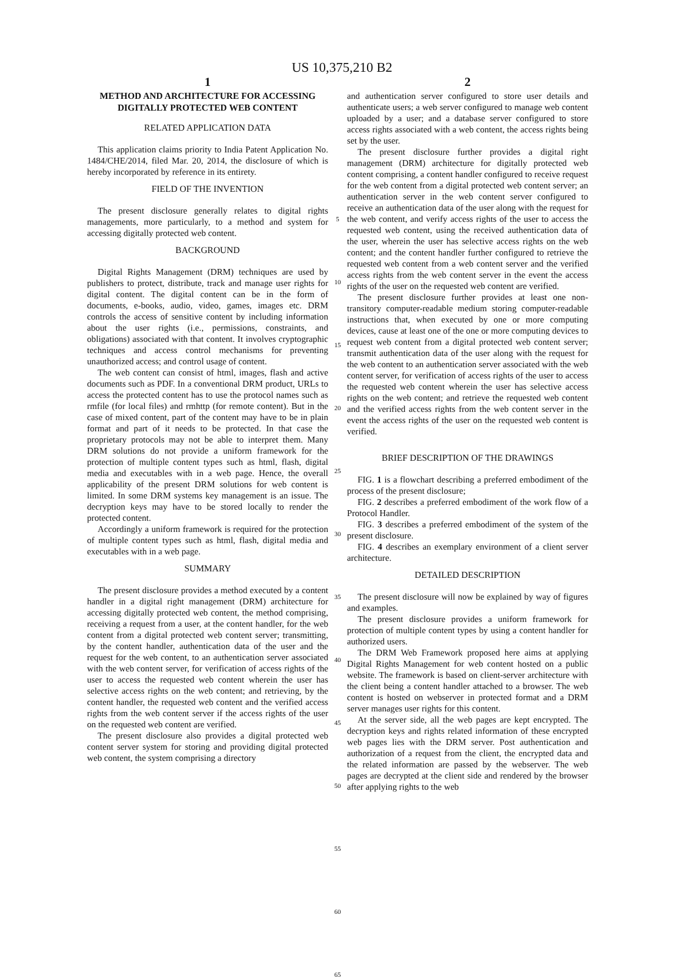US 10,375,210 B2
1
METHOD AND ARCHITECTURE FOR ACCESSING DIGITALLY PROTECTED WEB CONTENT
RELATED APPLICATION DATA
This application claims priority to India Patent Application No. 1484/CHE/2014, filed Mar. 20, 2014, the disclosure of which is hereby incorporated by reference in its entirety.
FIELD OF THE INVENTION
The present disclosure generally relates to digital rights managements, more particularly, to a method and system for accessing digitally protected web content.
BACKGROUND
Digital Rights Management (DRM) techniques are used by publishers to protect, distribute, track and manage user rights for digital content. The digital content can be in the form of documents, e-books, audio, video, games, images etc. DRM controls the access of sensitive content by including information about the user rights (i.e., permissions, constraints, and obligations) associated with that content. It involves cryptographic techniques and access control mechanisms for preventing unauthorized access; and control usage of content.
The web content can consist of html, images, flash and active documents such as PDF. In a conventional DRM product, URLs to access the protected content has to use the protocol names such as rmfile (for local files) and rmhttp (for remote content). But in the case of mixed content, part of the content may have to be in plain format and part of it needs to be protected. In that case the proprietary protocols may not be able to interpret them. Many DRM solutions do not provide a uniform framework for the protection of multiple content types such as html, flash, digital media and executables with in a web page. Hence, the overall applicability of the present DRM solutions for web content is limited. In some DRM systems key management is an issue. The decryption keys may have to be stored locally to render the protected content.
Accordingly a uniform framework is required for the protection of multiple content types such as html, flash, digital media and executables with in a web page.
SUMMARY
The present disclosure provides a method executed by a content handler in a digital right management (DRM) architecture for accessing digitally protected web content, the method comprising, receiving a request from a user, at the content handler, for the web content from a digital protected web content server; transmitting, by the content handler, authentication data of the user and the request for the web content, to an authentication server associated with the web content server, for verification of access rights of the user to access the requested web content wherein the user has selective access rights on the web content; and retrieving, by the content handler, the requested web content and the verified access rights from the web content server if the access rights of the user on the requested web content are verified.
The present disclosure also provides a digital protected web content server system for storing and providing digital protected web content, the system comprising a directory
5
10
15
20
25
30
35
40
45
50
55
60
65
2
and authentication server configured to store user details and authenticate users; a web server configured to manage web content uploaded by a user; and a database server configured to store access rights associated with a web content, the access rights being set by the user.
The present disclosure further provides a digital right management (DRM) architecture for digitally protected web content comprising, a content handler configured to receive request for the web content from a digital protected web content server; an authentication server in the web content server configured to receive an authentication data of the user along with the request for the web content, and verify access rights of the user to access the requested web content, using the received authentication data of the user, wherein the user has selective access rights on the web content; and the content handler further configured to retrieve the requested web content from a web content server and the verified access rights from the web content server in the event the access rights of the user on the requested web content are verified.
The present disclosure further provides at least one non-transitory computer-readable medium storing computer-readable instructions that, when executed by one or more computing devices, cause at least one of the one or more computing devices to request web content from a digital protected web content server; transmit authentication data of the user along with the request for the web content to an authentication server associated with the web content server, for verification of access rights of the user to access the requested web content wherein the user has selective access rights on the web content; and retrieve the requested web content and the verified access rights from the web content server in the event the access rights of the user on the requested web content is verified.
BRIEF DESCRIPTION OF THE DRAWINGS
FIG. 1 is a flowchart describing a preferred embodiment of the process of the present disclosure;
FIG. 2 describes a preferred embodiment of the work flow of a Protocol Handler.
FIG. 3 describes a preferred embodiment of the system of the present disclosure.
FIG. 4 describes an exemplary environment of a client server architecture.
DETAILED DESCRIPTION
The present disclosure will now be explained by way of figures and examples.
The present disclosure provides a uniform framework for protection of multiple content types by using a content handler for authorized users.
The DRM Web Framework proposed here aims at applying Digital Rights Management for web content hosted on a public website. The framework is based on client-server architecture with the client being a content handler attached to a browser. The web content is hosted on webserver in protected format and a DRM server manages user rights for this content.
At the server side, all the web pages are kept encrypted. The decryption keys and rights related information of these encrypted web pages lies with the DRM server. Post authentication and authorization of a request from the client, the encrypted data and the related information are passed by the webserver. The web pages are decrypted at the client side and rendered by the browser after applying rights to the web